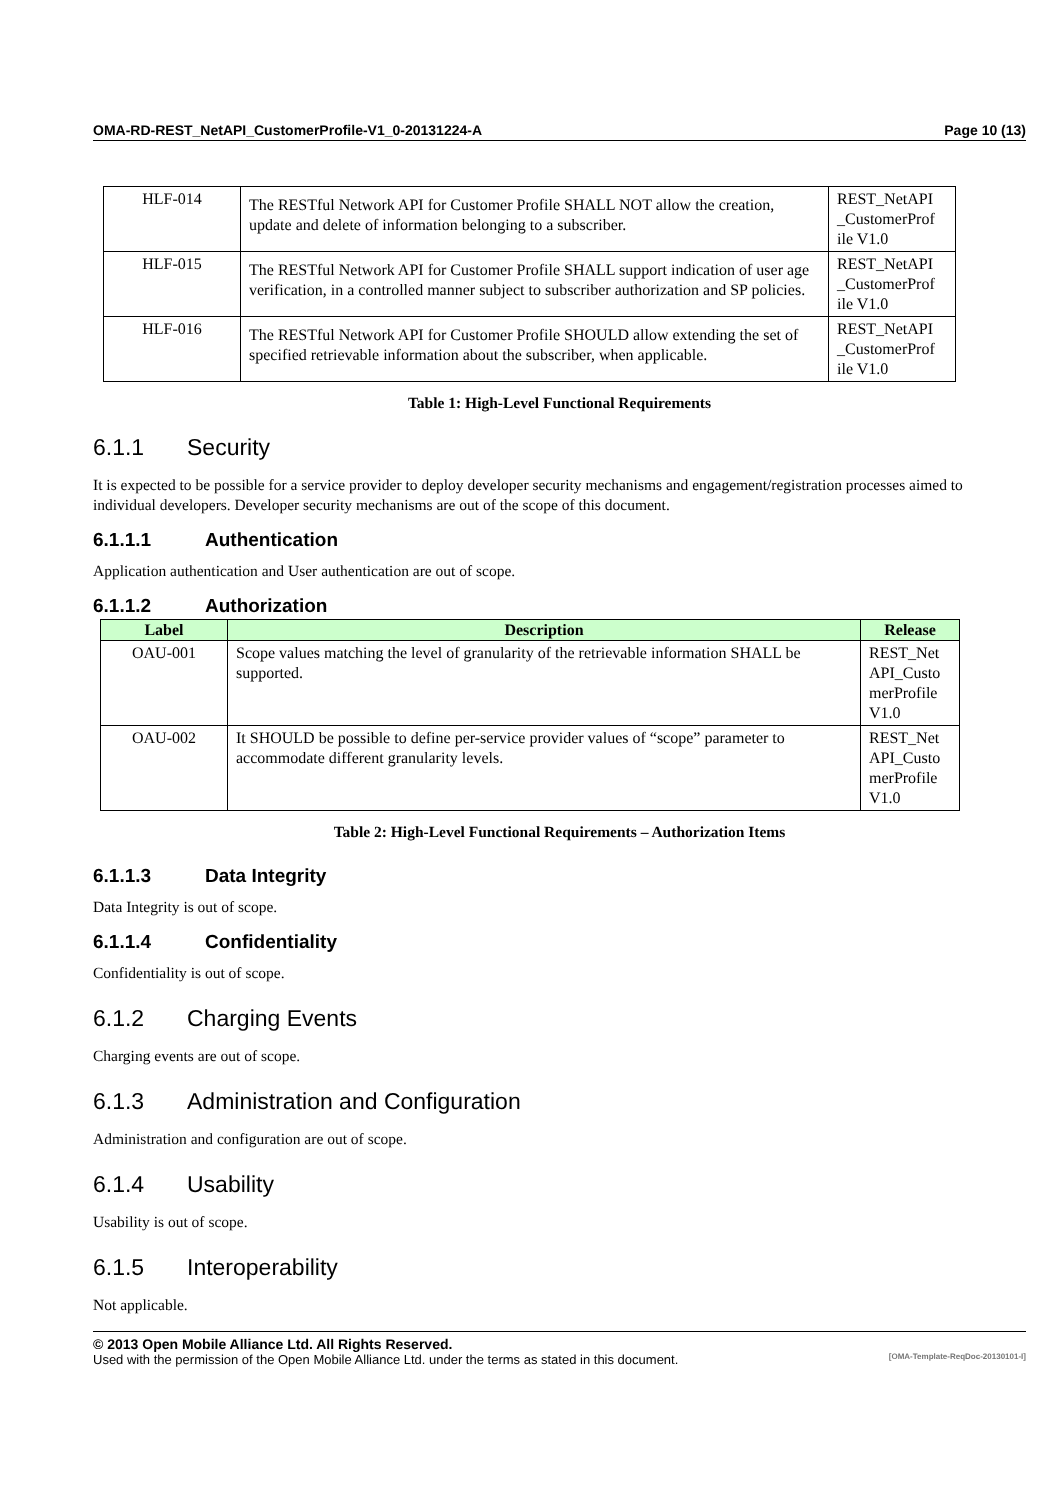OMA-RD-REST_NetAPI_CustomerProfile-V1_0-20131224-A Page 10 (13)
| HLF-014 | The RESTful Network API for Customer Profile SHALL NOT allow the creation, update and delete of information belonging to a subscriber. | REST_NetAPI _CustomerProf ile V1.0 |
| HLF-015 | The RESTful Network API for Customer Profile SHALL support indication of user age verification, in a controlled manner subject to subscriber authorization and SP policies. | REST_NetAPI _CustomerProf ile V1.0 |
| HLF-016 | The RESTful Network API for Customer Profile SHOULD allow extending the set of specified retrievable information about the subscriber, when applicable. | REST_NetAPI _CustomerProf ile V1.0 |
Table 1: High-Level Functional Requirements
6.1.1 Security
It is expected to be possible for a service provider to deploy developer security mechanisms and engagement/registration processes aimed to individual developers. Developer security mechanisms are out of the scope of this document.
6.1.1.1 Authentication
Application authentication and User authentication are out of scope.
6.1.1.2 Authorization
| Label | Description | Release |
| --- | --- | --- |
| OAU-001 | Scope values matching the level of granularity of the retrievable information SHALL be supported. | REST_Net API_Custo merProfile V1.0 |
| OAU-002 | It SHOULD be possible to define per-service provider values of “scope” parameter to accommodate different granularity levels. | REST_Net API_Custo merProfile V1.0 |
Table 2: High-Level Functional Requirements – Authorization Items
6.1.1.3 Data Integrity
Data Integrity is out of scope.
6.1.1.4 Confidentiality
Confidentiality is out of scope.
6.1.2 Charging Events
Charging events are out of scope.
6.1.3 Administration and Configuration
Administration and configuration are out of scope.
6.1.4 Usability
Usability is out of scope.
6.1.5 Interoperability
Not applicable.
© 2013 Open Mobile Alliance Ltd. All Rights Reserved.
Used with the permission of the Open Mobile Alliance Ltd. under the terms as stated in this document. [OMA-Template-ReqDoc-20130101-I]